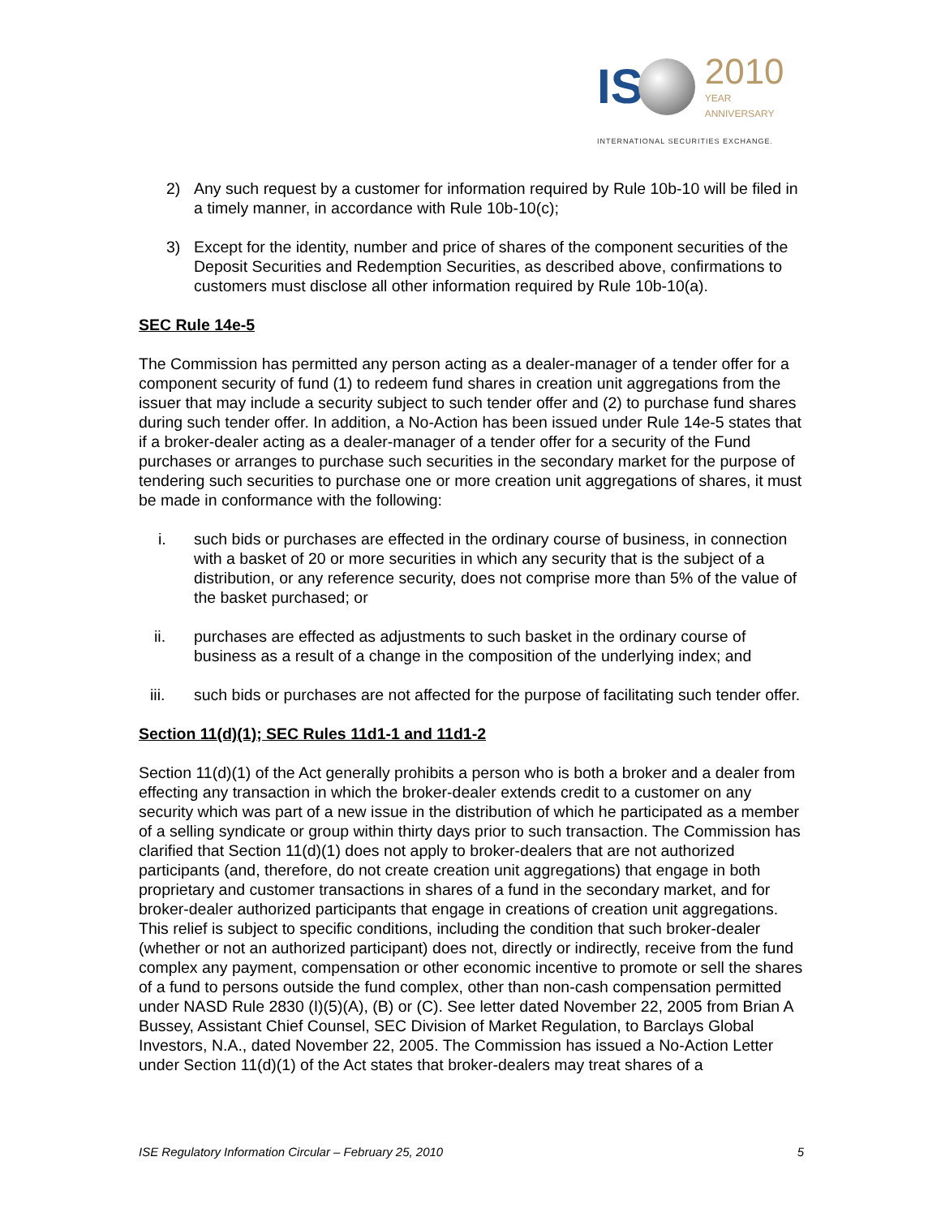IS 2010
YEAR
ANNIVERSARY
INTERNATIONAL SECURITIES EXCHANGE.
2) Any such request by a customer for information required by Rule 10b-10 will be filed in a timely manner, in accordance with Rule 10b-10(c);
3) Except for the identity, number and price of shares of the component securities of the Deposit Securities and Redemption Securities, as described above, confirmations to customers must disclose all other information required by Rule 10b-10(a).
SEC Rule 14e-5
The Commission has permitted any person acting as a dealer-manager of a tender offer for a component security of fund (1) to redeem fund shares in creation unit aggregations from the issuer that may include a security subject to such tender offer and (2) to purchase fund shares during such tender offer. In addition, a No-Action has been issued under Rule 14e-5 states that if a broker-dealer acting as a dealer-manager of a tender offer for a security of the Fund purchases or arranges to purchase such securities in the secondary market for the purpose of tendering such securities to purchase one or more creation unit aggregations of shares, it must be made in conformance with the following:
i. such bids or purchases are effected in the ordinary course of business, in connection with a basket of 20 or more securities in which any security that is the subject of a distribution, or any reference security, does not comprise more than 5% of the value of the basket purchased; or
ii. purchases are effected as adjustments to such basket in the ordinary course of business as a result of a change in the composition of the underlying index; and
iii. such bids or purchases are not affected for the purpose of facilitating such tender offer.
Section 11(d)(1); SEC Rules 11d1-1 and 11d1-2
Section 11(d)(1) of the Act generally prohibits a person who is both a broker and a dealer from effecting any transaction in which the broker-dealer extends credit to a customer on any security which was part of a new issue in the distribution of which he participated as a member of a selling syndicate or group within thirty days prior to such transaction. The Commission has clarified that Section 11(d)(1) does not apply to broker-dealers that are not authorized participants (and, therefore, do not create creation unit aggregations) that engage in both proprietary and customer transactions in shares of a fund in the secondary market, and for broker-dealer authorized participants that engage in creations of creation unit aggregations. This relief is subject to specific conditions, including the condition that such broker-dealer (whether or not an authorized participant) does not, directly or indirectly, receive from the fund complex any payment, compensation or other economic incentive to promote or sell the shares of a fund to persons outside the fund complex, other than non-cash compensation permitted under NASD Rule 2830 (I)(5)(A), (B) or (C). See letter dated November 22, 2005 from Brian A Bussey, Assistant Chief Counsel, SEC Division of Market Regulation, to Barclays Global Investors, N.A., dated November 22, 2005. The Commission has issued a No-Action Letter under Section 11(d)(1) of the Act states that broker-dealers may treat shares of a
ISE Regulatory Information Circular – February 25, 2010 5